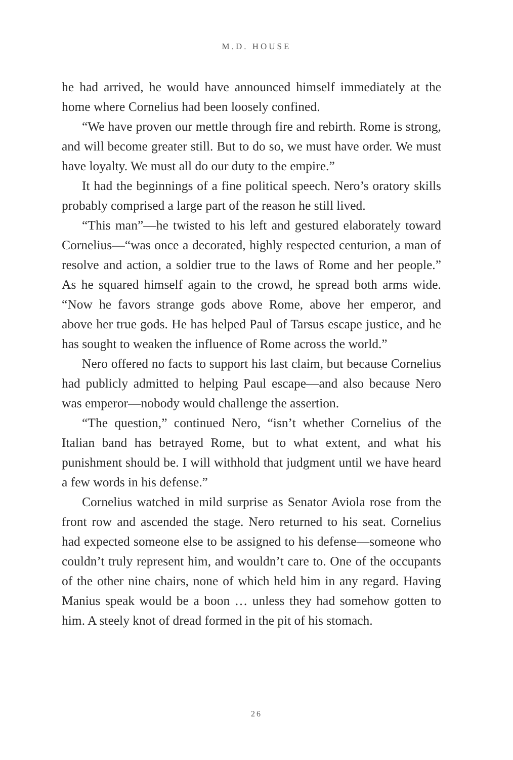M.D. HOUSE
he had arrived, he would have announced himself immediately at the home where Cornelius had been loosely confined.
“We have proven our mettle through fire and rebirth. Rome is strong, and will become greater still. But to do so, we must have order. We must have loyalty. We must all do our duty to the empire.”
It had the beginnings of a fine political speech. Nero’s oratory skills probably comprised a large part of the reason he still lived.
“This man”—he twisted to his left and gestured elaborately toward Cornelius—“was once a decorated, highly respected centurion, a man of resolve and action, a soldier true to the laws of Rome and her people.” As he squared himself again to the crowd, he spread both arms wide. “Now he favors strange gods above Rome, above her emperor, and above her true gods. He has helped Paul of Tarsus escape justice, and he has sought to weaken the influence of Rome across the world.”
Nero offered no facts to support his last claim, but because Cornelius had publicly admitted to helping Paul escape—and also because Nero was emperor—nobody would challenge the assertion.
“The question,” continued Nero, “isn’t whether Cornelius of the Italian band has betrayed Rome, but to what extent, and what his punishment should be. I will withhold that judgment until we have heard a few words in his defense.”
Cornelius watched in mild surprise as Senator Aviola rose from the front row and ascended the stage. Nero returned to his seat. Cornelius had expected someone else to be assigned to his defense—someone who couldn’t truly represent him, and wouldn’t care to. One of the occupants of the other nine chairs, none of which held him in any regard. Having Manius speak would be a boon … unless they had somehow gotten to him. A steely knot of dread formed in the pit of his stomach.
26